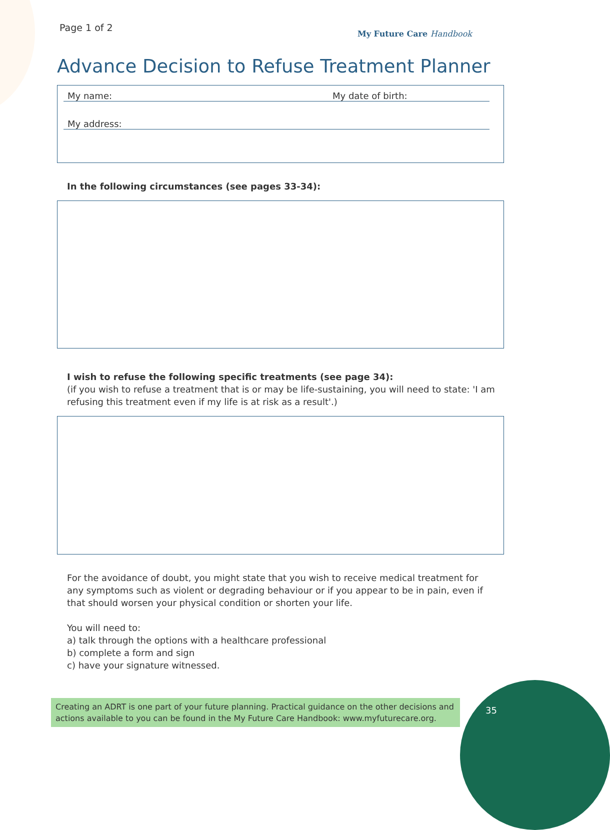Page 1 of 2 My Future Care Handbook
Advance Decision to Refuse Treatment Planner
My name: My date of birth:
My address:
In the following circumstances (see pages 33-34):
I wish to refuse the following specific treatments (see page 34):
(if you wish to refuse a treatment that is or may be life-sustaining, you will need to state: 'I am refusing this treatment even if my life is at risk as a result'.)
For the avoidance of doubt, you might state that you wish to receive medical treatment for any symptoms such as violent or degrading behaviour or if you appear to be in pain, even if that should worsen your physical condition or shorten your life.
You will need to:
a) talk through the options with a healthcare professional
b) complete a form and sign
c) have your signature witnessed.
Creating an ADRT is one part of your future planning. Practical guidance on the other decisions and actions available to you can be found in the My Future Care Handbook: www.myfuturecare.org.
35